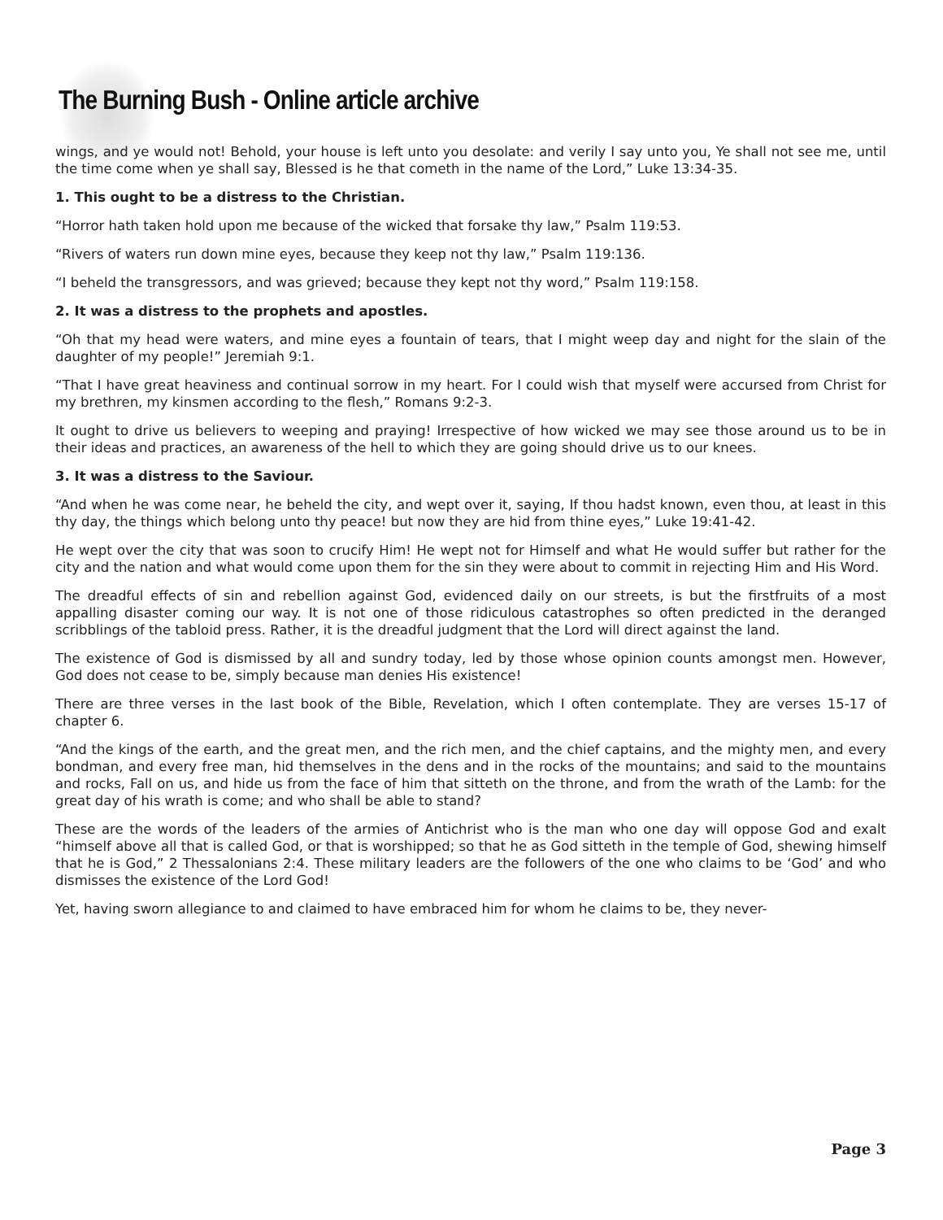The Burning Bush - Online article archive
wings, and ye would not! Behold, your house is left unto you desolate: and verily I say unto you, Ye shall not see me, until the time come when ye shall say, Blessed is he that cometh in the name of the Lord,” Luke 13:34-35.
1. This ought to be a distress to the Christian.
“Horror hath taken hold upon me because of the wicked that forsake thy law,” Psalm 119:53.
“Rivers of waters run down mine eyes, because they keep not thy law,” Psalm 119:136.
“I beheld the transgressors, and was grieved; because they kept not thy word,” Psalm 119:158.
2. It was a distress to the prophets and apostles.
“Oh that my head were waters, and mine eyes a fountain of tears, that I might weep day and night for the slain of the daughter of my people!” Jeremiah 9:1.
“That I have great heaviness and continual sorrow in my heart. For I could wish that myself were accursed from Christ for my brethren, my kinsmen according to the flesh,” Romans 9:2-3.
It ought to drive us believers to weeping and praying! Irrespective of how wicked we may see those around us to be in their ideas and practices, an awareness of the hell to which they are going should drive us to our knees.
3. It was a distress to the Saviour.
“And when he was come near, he beheld the city, and wept over it, saying, If thou hadst known, even thou, at least in this thy day, the things which belong unto thy peace! but now they are hid from thine eyes,” Luke 19:41-42.
He wept over the city that was soon to crucify Him! He wept not for Himself and what He would suffer but rather for the city and the nation and what would come upon them for the sin they were about to commit in rejecting Him and His Word.
The dreadful effects of sin and rebellion against God, evidenced daily on our streets, is but the firstfruits of a most appalling disaster coming our way. It is not one of those ridiculous catastrophes so often predicted in the deranged scribblings of the tabloid press. Rather, it is the dreadful judgment that the Lord will direct against the land.
The existence of God is dismissed by all and sundry today, led by those whose opinion counts amongst men. However, God does not cease to be, simply because man denies His existence!
There are three verses in the last book of the Bible, Revelation, which I often contemplate. They are verses 15-17 of chapter 6.
“And the kings of the earth, and the great men, and the rich men, and the chief captains, and the mighty men, and every bondman, and every free man, hid themselves in the dens and in the rocks of the mountains; and said to the mountains and rocks, Fall on us, and hide us from the face of him that sitteth on the throne, and from the wrath of the Lamb: for the great day of his wrath is come; and who shall be able to stand?
These are the words of the leaders of the armies of Antichrist who is the man who one day will oppose God and exalt “himself above all that is called God, or that is worshipped; so that he as God sitteth in the temple of God, shewing himself that he is God,” 2 Thessalonians 2:4. These military leaders are the followers of the one who claims to be ‘God’ and who dismisses the existence of the Lord God!
Yet, having sworn allegiance to and claimed to have embraced him for whom he claims to be, they never-
Page 3